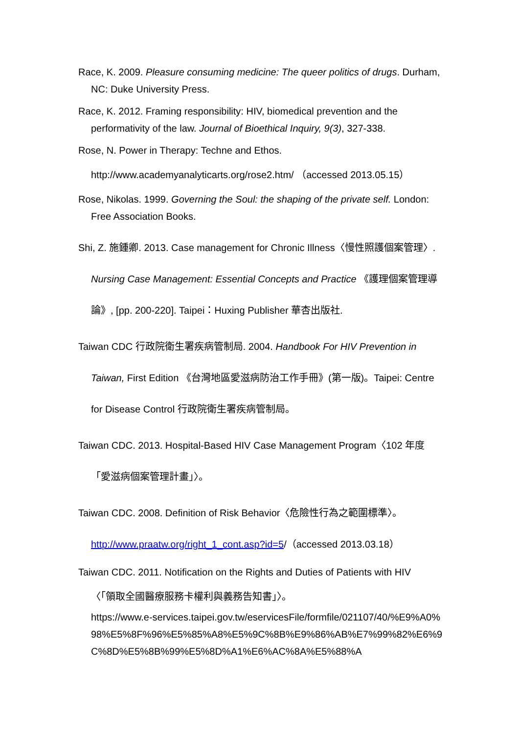Race, K. 2009. Pleasure consuming medicine: The queer politics of drugs. Durham, NC: Duke University Press.
Race, K. 2012. Framing responsibility: HIV, biomedical prevention and the performativity of the law. Journal of Bioethical Inquiry, 9(3), 327-338.
Rose, N. Power in Therapy: Techne and Ethos.
http://www.academyanalyticarts.org/rose2.htm/ （accessed 2013.05.15）
Rose, Nikolas. 1999. Governing the Soul: the shaping of the private self. London: Free Association Books.
Shi, Z. 施鍾卿. 2013. Case management for Chronic Illness〈慢性照護個案管理〉. Nursing Case Management: Essential Concepts and Practice 《護理個案管理導論》, [pp. 200-220]. Taipei：Huxing Publisher 華杏出版社.
Taiwan CDC 行政院衛生署疾病管制局. 2004. Handbook For HIV Prevention in Taiwan, First Edition 《台灣地區愛滋病防治工作手冊》(第一版)。Taipei: Centre for Disease Control 行政院衛生署疾病管制局。
Taiwan CDC. 2013. Hospital-Based HIV Case Management Program〈102 年度「愛滋病個案管理計畫」〉。
Taiwan CDC. 2008. Definition of Risk Behavior〈危險性行為之範圍標準〉。
http://www.praatw.org/right_1_cont.asp?id=5/（accessed 2013.03.18）
Taiwan CDC. 2011. Notification on the Rights and Duties of Patients with HIV
〈「領取全國醫療服務卡權利與義務告知書」〉。
https://www.e-services.taipei.gov.tw/eservicesFile/formfile/021107/40/%E9%A0%98%E5%8F%96%E5%85%A8%E5%9C%8B%E9%86%AB%E7%99%82%E6%9C%8D%E5%8B%99%E5%8D%A1%E6%AC%8A%E5%88%A